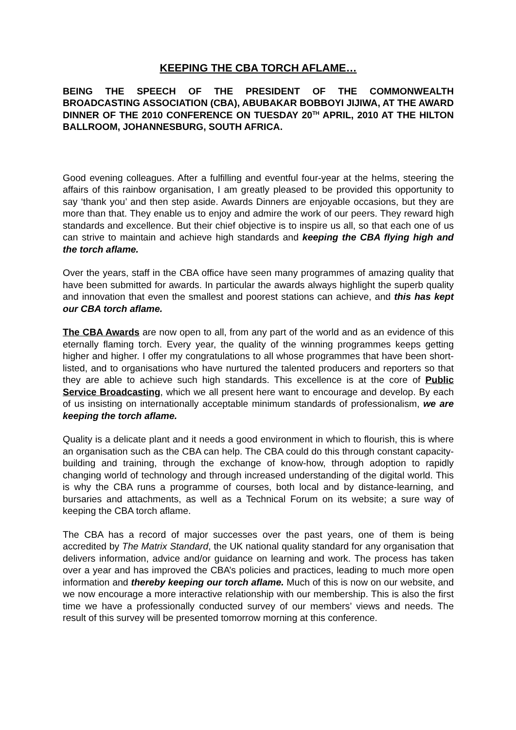KEEPING THE CBA TORCH AFLAME…
BEING THE SPEECH OF THE PRESIDENT OF THE COMMONWEALTH BROADCASTING ASSOCIATION (CBA), ABUBAKAR BOBBOYI JIJIWA, AT THE AWARD DINNER OF THE 2010 CONFERENCE ON TUESDAY 20<sup>TH</sup> APRIL, 2010 AT THE HILTON BALLROOM, JOHANNESBURG, SOUTH AFRICA.
Good evening colleagues. After a fulfilling and eventful four-year at the helms, steering the affairs of this rainbow organisation, I am greatly pleased to be provided this opportunity to say ‘thank you’ and then step aside. Awards Dinners are enjoyable occasions, but they are more than that. They enable us to enjoy and admire the work of our peers. They reward high standards and excellence. But their chief objective is to inspire us all, so that each one of us can strive to maintain and achieve high standards and keeping the CBA flying high and the torch aflame.
Over the years, staff in the CBA office have seen many programmes of amazing quality that have been submitted for awards. In particular the awards always highlight the superb quality and innovation that even the smallest and poorest stations can achieve, and this has kept our CBA torch aflame.
The CBA Awards are now open to all, from any part of the world and as an evidence of this eternally flaming torch. Every year, the quality of the winning programmes keeps getting higher and higher. I offer my congratulations to all whose programmes that have been short-listed, and to organisations who have nurtured the talented producers and reporters so that they are able to achieve such high standards. This excellence is at the core of Public Service Broadcasting, which we all present here want to encourage and develop. By each of us insisting on internationally acceptable minimum standards of professionalism, we are keeping the torch aflame.
Quality is a delicate plant and it needs a good environment in which to flourish, this is where an organisation such as the CBA can help. The CBA could do this through constant capacity-building and training, through the exchange of know-how, through adoption to rapidly changing world of technology and through increased understanding of the digital world. This is why the CBA runs a programme of courses, both local and by distance-learning, and bursaries and attachments, as well as a Technical Forum on its website; a sure way of keeping the CBA torch aflame.
The CBA has a record of major successes over the past years, one of them is being accredited by The Matrix Standard, the UK national quality standard for any organisation that delivers information, advice and/or guidance on learning and work. The process has taken over a year and has improved the CBA’s policies and practices, leading to much more open information and thereby keeping our torch aflame. Much of this is now on our website, and we now encourage a more interactive relationship with our membership. This is also the first time we have a professionally conducted survey of our members’ views and needs. The result of this survey will be presented tomorrow morning at this conference.